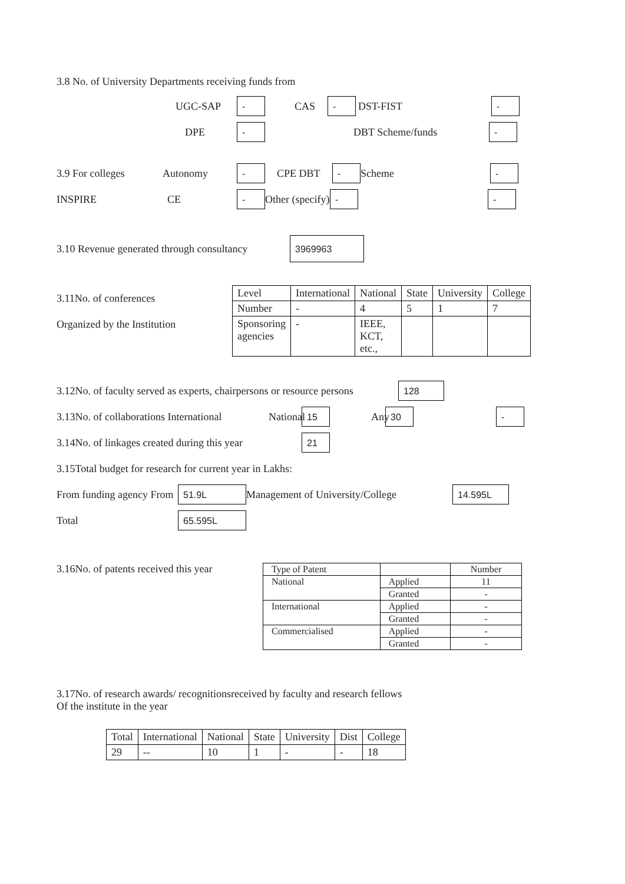3.8 No. of University Departments receiving funds from
UGC-SAP - CAS - DST-FIST -
DPE - DBT Scheme/funds -
3.9 For colleges Autonomy - CPE DBT - Scheme -
INSPIRE CE - Other (specify) - -
3.10 Revenue generated through consultancy 3969963
3.11No. of conferences
Organized by the Institution
| Level | International | National | State | University | College |
| Number | - | 4 | 5 | 1 | 7 |
| Sponsoring agencies | - | IEEE, KCT, etc., | | | |
3.12No. of faculty served as experts, chairpersons or resource persons 128
3.13No. of collaborations International National 15 Any 30 -
3.14No. of linkages created during this year 21
3.15Total budget for research for current year in Lakhs:
From funding agency From 51.9L Management of University/College 14.595L
Total 65.595L
3.16No. of patents received this year
| Type of Patent | | Number |
| --- | --- | --- |
| National | Applied | 11 |
| | Granted | - |
| International | Applied | - |
| | Granted | - |
| Commercialised | Applied | - |
| | Granted | - |
3.17No. of research awards/ recognitionsreceived by faculty and research fellows
Of the institute in the year
| Total | International | National | State | University | Dist | College |
| 29 | -- | 10 | 1 | - | - | 18 |